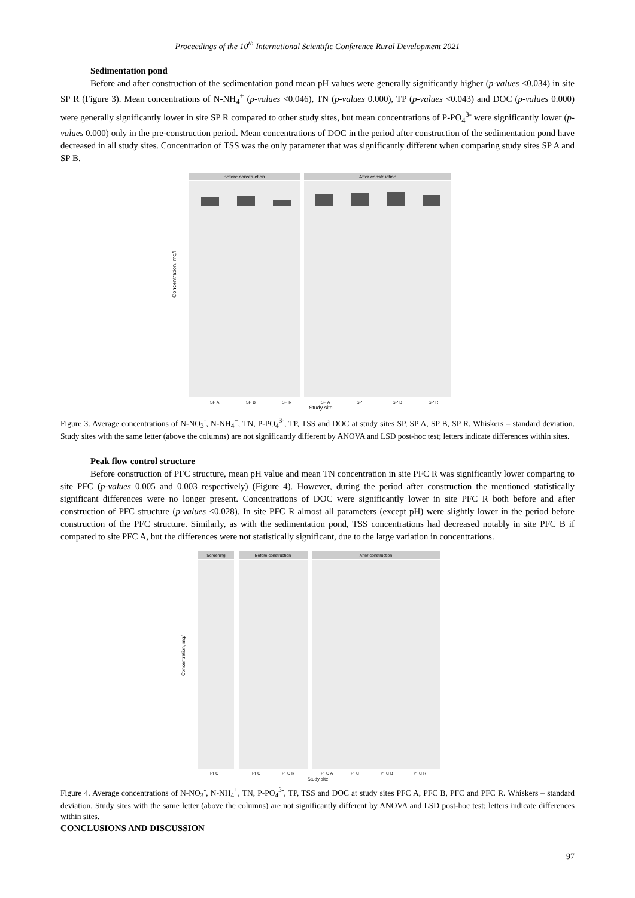Proceedings of the 10<sup>th</sup> International Scientific Conference Rural Development 2021
Sedimentation pond
Before and after construction of the sedimentation pond mean pH values were generally significantly higher (p-values <0.034) in site SP R (Figure 3). Mean concentrations of N-NH<sub>4</sub><sup>+</sup> (p-values <0.046), TN (p-values 0.000), TP (p-values <0.043) and DOC (p-values 0.000) were generally significantly lower in site SP R compared to other study sites, but mean concentrations of P-PO<sub>4</sub><sup>3-</sup> were significantly lower (p-values 0.000) only in the pre-construction period. Mean concentrations of DOC in the period after construction of the sedimentation pond have decreased in all study sites. Concentration of TSS was the only parameter that was significantly different when comparing study sites SP A and SP B.
Before construction
After construction
Concentration, mg/l
Study site
SP A
SP B
SP R
SP A
SP
SP B
SP R
Figure 3. Average concentrations of N-NO<sub>3</sub><sup>-</sup>, N-NH<sub>4</sub><sup>+</sup>, TN, P-PO<sub>4</sub><sup>3-</sup>, TP, TSS and DOC at study sites SP, SP A, SP B, SP R. Whiskers – standard deviation. Study sites with the same letter (above the columns) are not significantly different by ANOVA and LSD post-hoc test; letters indicate differences within sites.
Peak flow control structure
Before construction of PFC structure, mean pH value and mean TN concentration in site PFC R was significantly lower comparing to site PFC (p-values 0.005 and 0.003 respectively) (Figure 4). However, during the period after construction the mentioned statistically significant differences were no longer present. Concentrations of DOC were significantly lower in site PFC R both before and after construction of PFC structure (p-values <0.028). In site PFC R almost all parameters (except pH) were slightly lower in the period before construction of the PFC structure. Similarly, as with the sedimentation pond, TSS concentrations had decreased notably in site PFC B if compared to site PFC A, but the differences were not statistically significant, due to the large variation in concentrations.
Screening
Before construction
After construction
Concentration, mg/l
Study site
PFC
PFC
PFC R
PFC A
PFC
PFC B
PFC R
Figure 4. Average concentrations of N-NO<sub>3</sub><sup>-</sup>, N-NH<sub>4</sub><sup>+</sup>, TN, P-PO<sub>4</sub><sup>3-</sup>, TP, TSS and DOC at study sites PFC A, PFC B, PFC and PFC R. Whiskers – standard deviation. Study sites with the same letter (above the columns) are not significantly different by ANOVA and LSD post-hoc test; letters indicate differences within sites.
CONCLUSIONS AND DISCUSSION
97